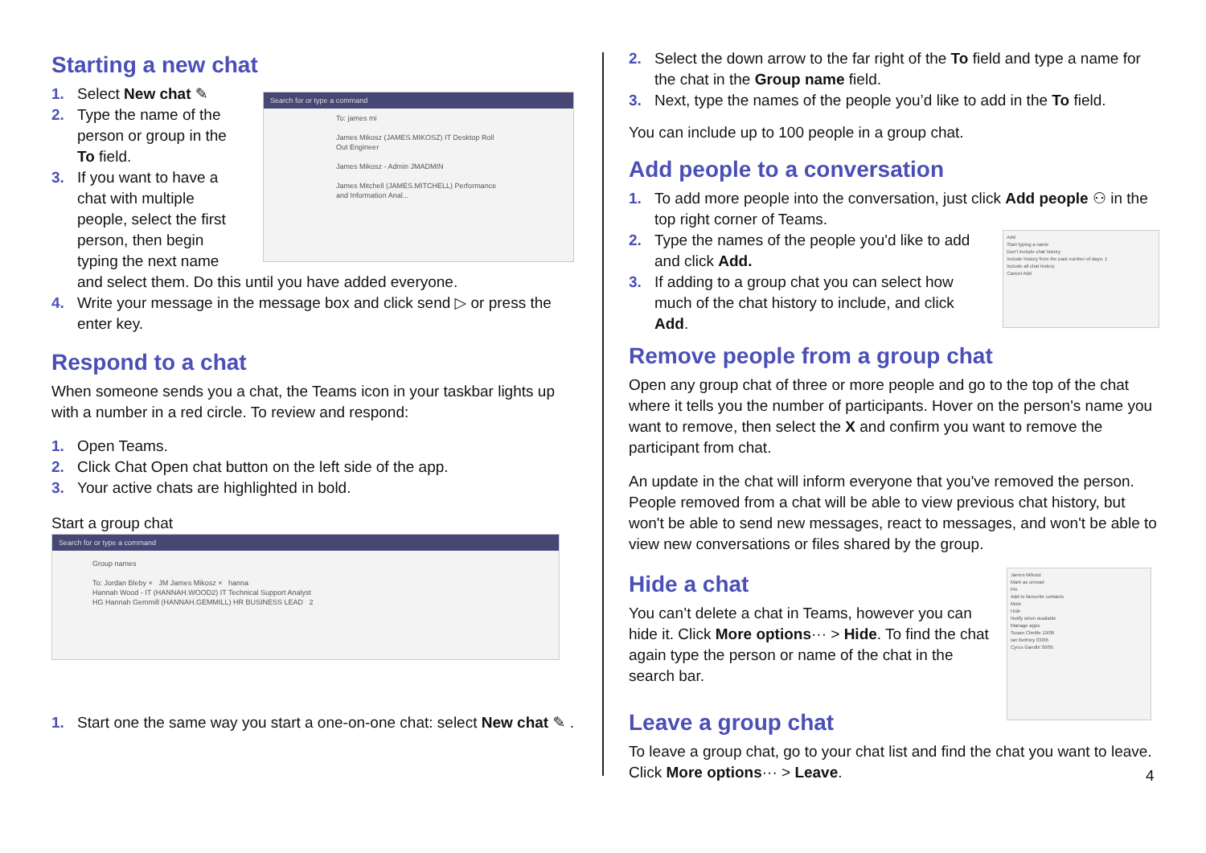Starting a new chat
1. Select New chat ✎
2. Type the name of the person or group in the To field.
3. If you want to have a chat with multiple people, select the first person, then begin typing the next name
Search for or type a command
To: james mi
James Mikosz (JAMES.MIKOSZ) IT Desktop Roll Out Engineer
James Mikosz - Admin JMADMIN
James Mitchell (JAMES.MITCHELL) Performance and Information Anal...
and select them. Do this until you have added everyone.
4. Write your message in the message box and click send ▷ or press the enter key.
Respond to a chat
When someone sends you a chat, the Teams icon in your taskbar lights up with a number in a red circle. To review and respond:
1. Open Teams.
2. Click Chat Open chat button on the left side of the app.
3. Your active chats are highlighted in bold.
Start a group chat
Search for or type a command
Group names
To: Jordan Bleby × JM James Mikosz × hanna
Hannah Wood - IT (HANNAH.WOOD2) IT Technical Support Analyst
HG Hannah Gemmill (HANNAH.GEMMILL) HR BUSINESS LEAD 2
1. Start one the same way you start a one-on-one chat: select New chat ✎ .
2. Select the down arrow to the far right of the To field and type a name for the chat in the Group name field.
3. Next, type the names of the people you’d like to add in the To field.
You can include up to 100 people in a group chat.
Add people to a conversation
1. To add more people into the conversation, just click Add people ⚇ in the top right corner of Teams.
2. Type the names of the people you'd like to add and click Add.
3. If adding to a group chat you can select how much of the chat history to include, and click Add.
Add
Start typing a name
Don't include chat history
Include history from the past number of days: 1
Include all chat history
Cancel Add
Remove people from a group chat
Open any group chat of three or more people and go to the top of the chat where it tells you the number of participants. Hover on the person's name you want to remove, then select the X and confirm you want to remove the participant from chat.
An update in the chat will inform everyone that you've removed the person. People removed from a chat will be able to view previous chat history, but won't be able to send new messages, react to messages, and won't be able to view new conversations or files shared by the group.
Hide a chat
You can’t delete a chat in Teams, however you can hide it. Click More options··· > Hide. To find the chat again type the person or name of the chat in the search bar.
James Mikosz
Mark as unread
Pin
Add to favourite contacts
Mute
Hide
Notify when available
Manage apps
Susan Chettle 10/06
Ian Bettney 03/06
Cyrus Gandhi 30/05
Leave a group chat
To leave a group chat, go to your chat list and find the chat you want to leave. Click More options··· > Leave.
4